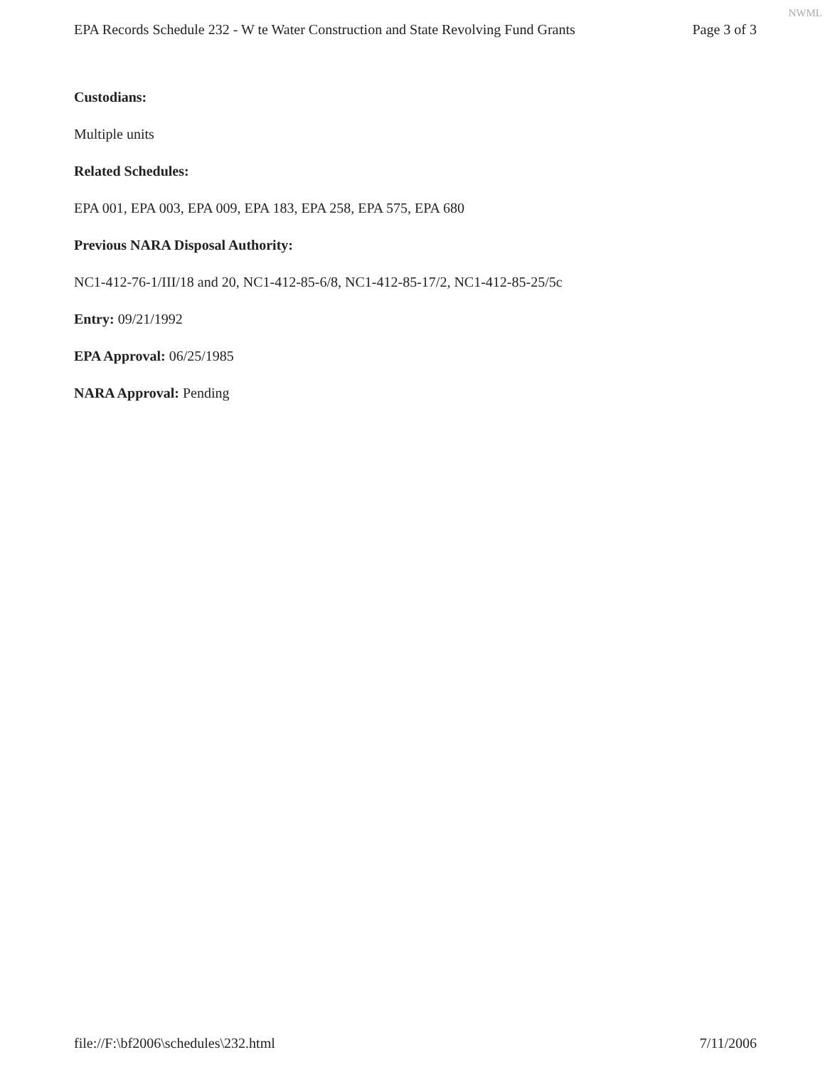NWML
EPA Records Schedule 232 - W te Water Construction and State Revolving Fund Grants Page 3 of 3
Custodians:
Multiple units
Related Schedules:
EPA 001, EPA 003, EPA 009, EPA 183, EPA 258, EPA 575, EPA 680
Previous NARA Disposal Authority:
NC1-412-76-1/III/18 and 20, NC1-412-85-6/8, NC1-412-85-17/2, NC1-412-85-25/5c
Entry: 09/21/1992
EPA Approval: 06/25/1985
NARA Approval: Pending
file://F:\bf2006\schedules\232.html 7/11/2006